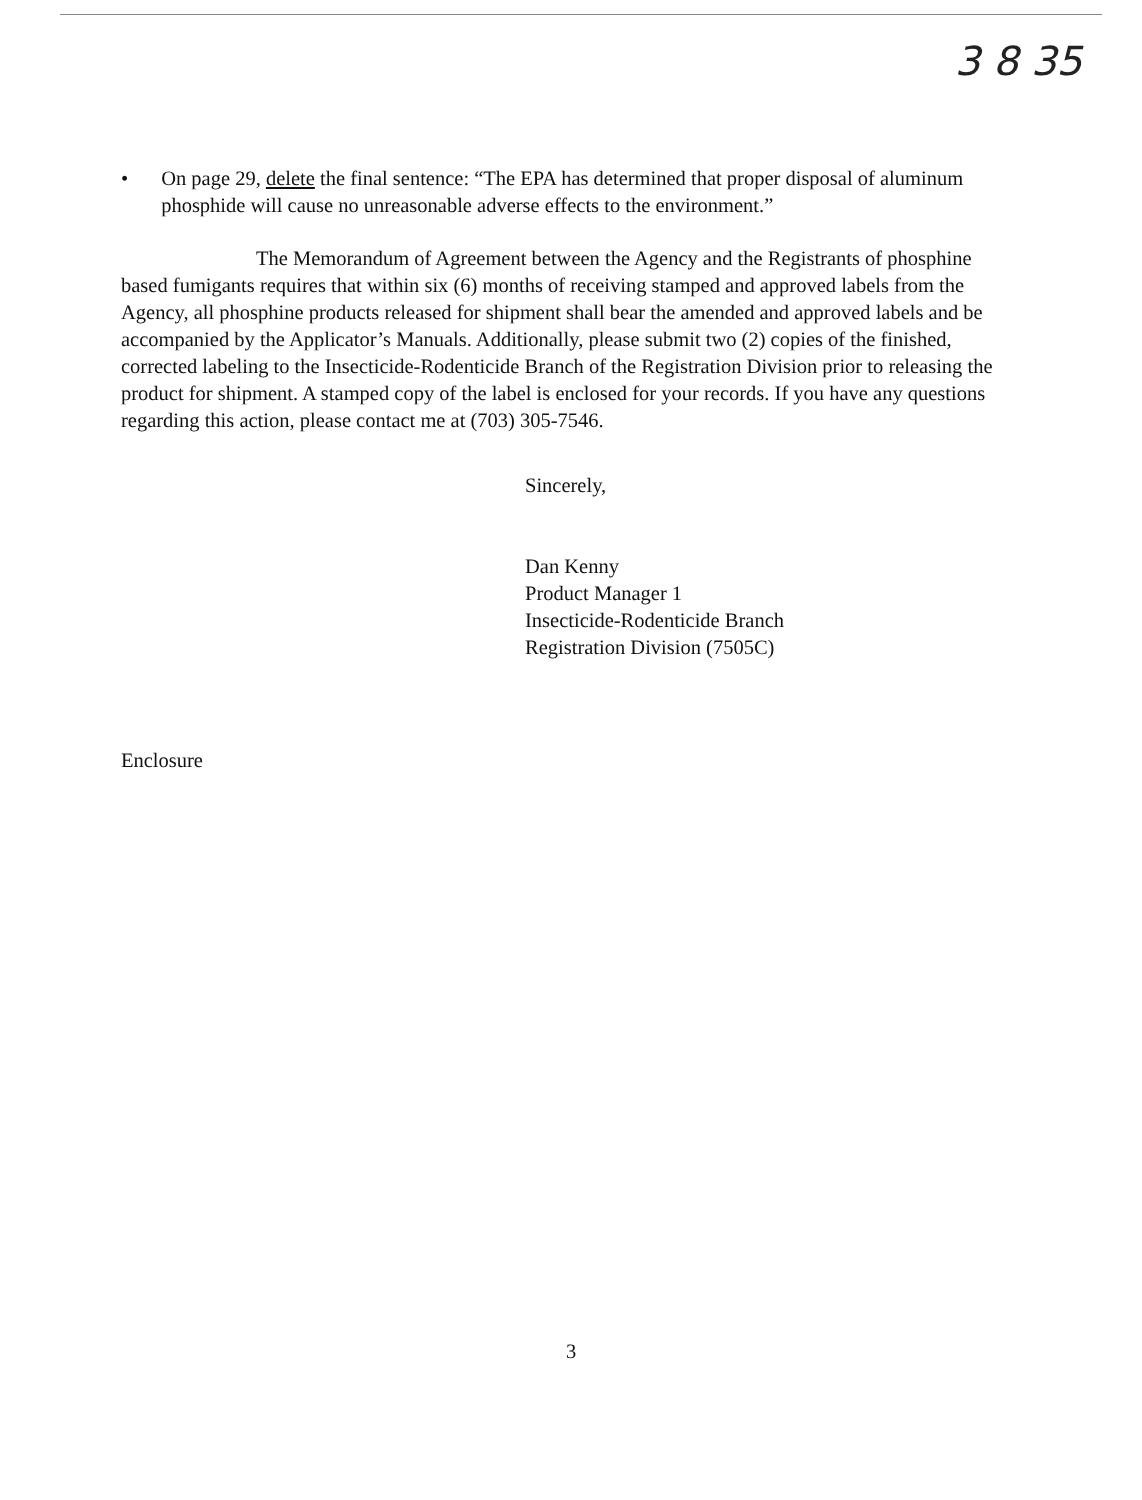3 8 35
• On page 29, delete the final sentence: “The EPA has determined that proper disposal of aluminum phosphide will cause no unreasonable adverse effects to the environment.”
The Memorandum of Agreement between the Agency and the Registrants of phosphine based fumigants requires that within six (6) months of receiving stamped and approved labels from the Agency, all phosphine products released for shipment shall bear the amended and approved labels and be accompanied by the Applicator’s Manuals. Additionally, please submit two (2) copies of the finished, corrected labeling to the Insecticide-Rodenticide Branch of the Registration Division prior to releasing the product for shipment. A stamped copy of the label is enclosed for your records. If you have any questions regarding this action, please contact me at (703) 305-7546.
Sincerely,
Dan Kenny
Product Manager 1
Insecticide-Rodenticide Branch
Registration Division (7505C)
Enclosure
3